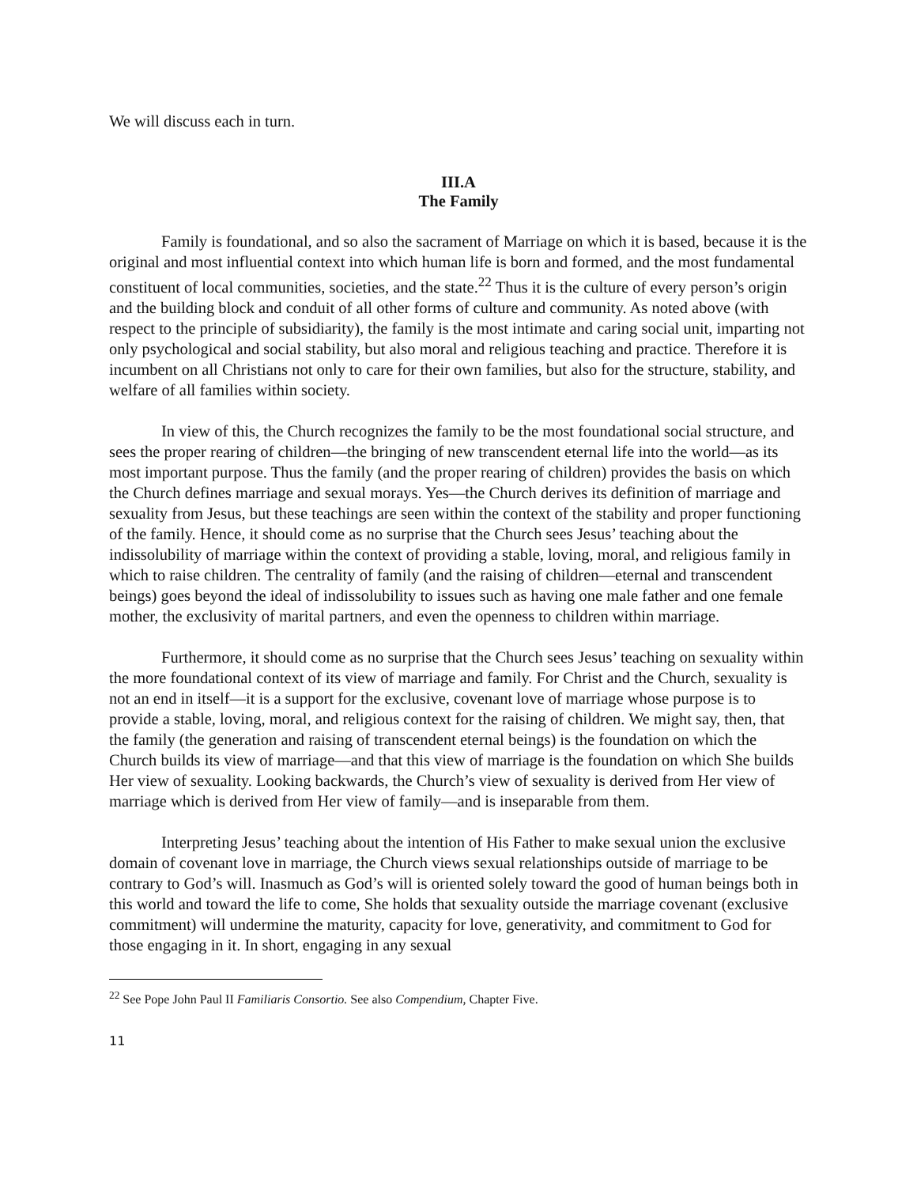We will discuss each in turn.
III.A
The Family
Family is foundational, and so also the sacrament of Marriage on which it is based, because it is the original and most influential context into which human life is born and formed, and the most fundamental constituent of local communities, societies, and the state.<sup>22</sup> Thus it is the culture of every person’s origin and the building block and conduit of all other forms of culture and community. As noted above (with respect to the principle of subsidiarity), the family is the most intimate and caring social unit, imparting not only psychological and social stability, but also moral and religious teaching and practice. Therefore it is incumbent on all Christians not only to care for their own families, but also for the structure, stability, and welfare of all families within society.
In view of this, the Church recognizes the family to be the most foundational social structure, and sees the proper rearing of children—the bringing of new transcendent eternal life into the world—as its most important purpose. Thus the family (and the proper rearing of children) provides the basis on which the Church defines marriage and sexual morays. Yes—the Church derives its definition of marriage and sexuality from Jesus, but these teachings are seen within the context of the stability and proper functioning of the family. Hence, it should come as no surprise that the Church sees Jesus’ teaching about the indissolubility of marriage within the context of providing a stable, loving, moral, and religious family in which to raise children. The centrality of family (and the raising of children—eternal and transcendent beings) goes beyond the ideal of indissolubility to issues such as having one male father and one female mother, the exclusivity of marital partners, and even the openness to children within marriage.
Furthermore, it should come as no surprise that the Church sees Jesus’ teaching on sexuality within the more foundational context of its view of marriage and family. For Christ and the Church, sexuality is not an end in itself—it is a support for the exclusive, covenant love of marriage whose purpose is to provide a stable, loving, moral, and religious context for the raising of children. We might say, then, that the family (the generation and raising of transcendent eternal beings) is the foundation on which the Church builds its view of marriage—and that this view of marriage is the foundation on which She builds Her view of sexuality. Looking backwards, the Church’s view of sexuality is derived from Her view of marriage which is derived from Her view of family—and is inseparable from them.
Interpreting Jesus’ teaching about the intention of His Father to make sexual union the exclusive domain of covenant love in marriage, the Church views sexual relationships outside of marriage to be contrary to God’s will. Inasmuch as God’s will is oriented solely toward the good of human beings both in this world and toward the life to come, She holds that sexuality outside the marriage covenant (exclusive commitment) will undermine the maturity, capacity for love, generativity, and commitment to God for those engaging in it. In short, engaging in any sexual
<sup>22</sup> See Pope John Paul II Familiaris Consortio. See also Compendium, Chapter Five.
11